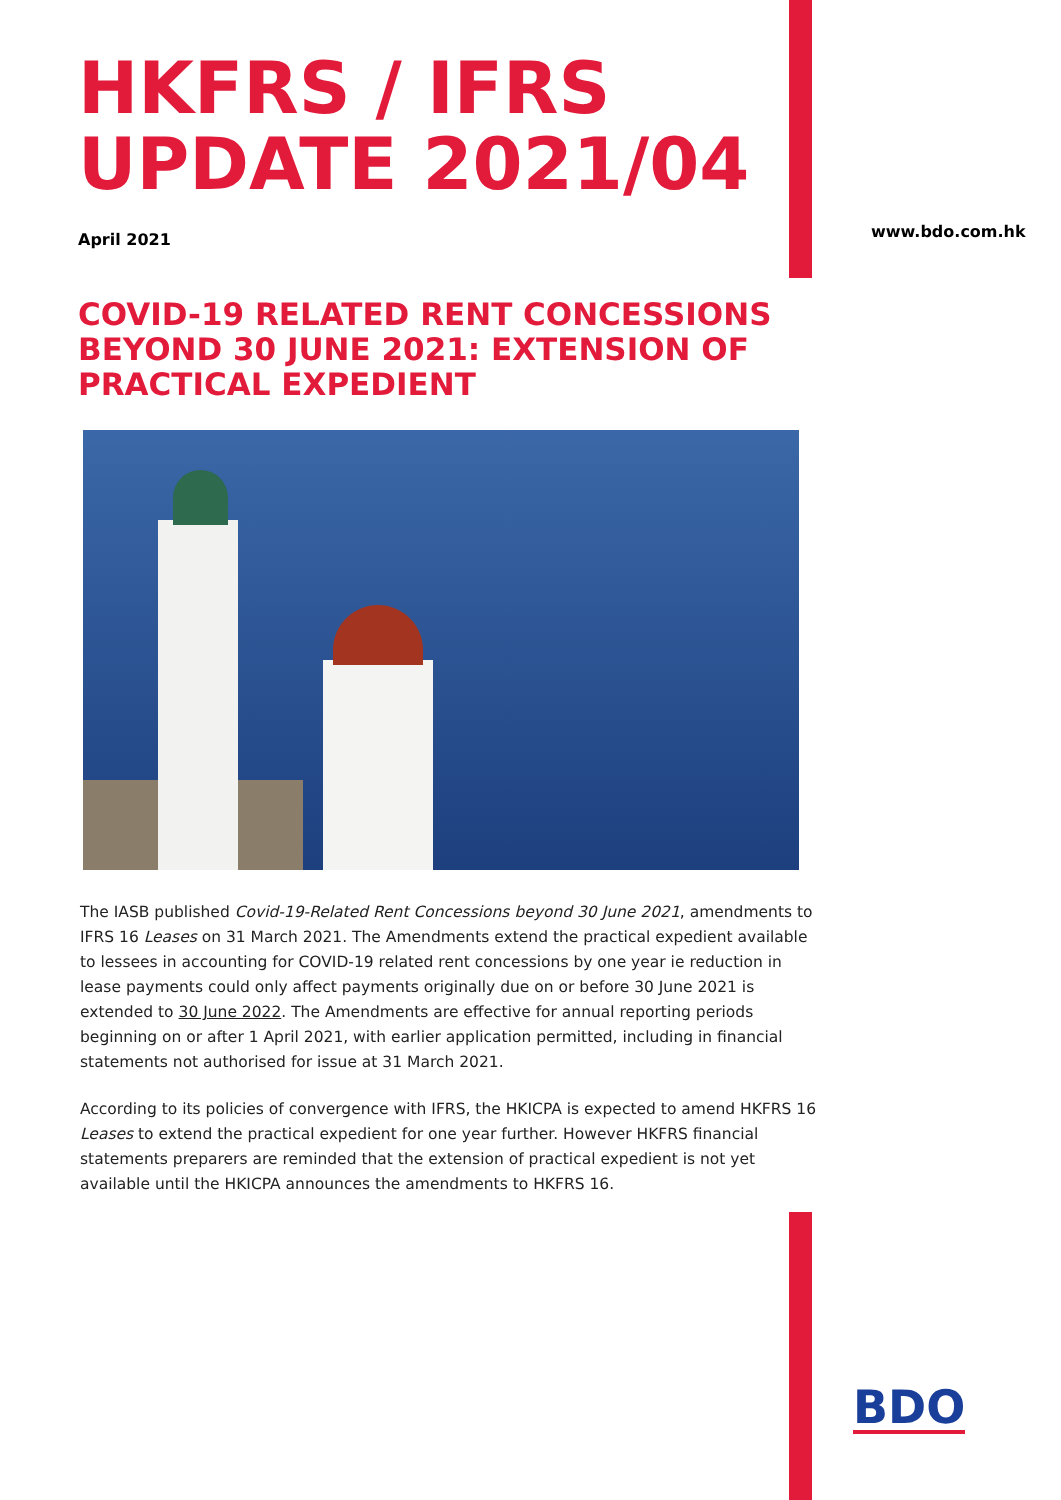www.bdo.com.hk
HKFRS / IFRS
UPDATE 2021/04
April 2021
COVID-19 RELATED RENT CONCESSIONS BEYOND 30 JUNE 2021: EXTENSION OF PRACTICAL EXPEDIENT
The IASB published Covid-19-Related Rent Concessions beyond 30 June 2021, amendments to IFRS 16 Leases on 31 March 2021. The Amendments extend the practical expedient available to lessees in accounting for COVID-19 related rent concessions by one year ie reduction in lease payments could only affect payments originally due on or before 30 June 2021 is extended to 30 June 2022. The Amendments are effective for annual reporting periods beginning on or after 1 April 2021, with earlier application permitted, including in financial statements not authorised for issue at 31 March 2021.
According to its policies of convergence with IFRS, the HKICPA is expected to amend HKFRS 16 Leases to extend the practical expedient for one year further. However HKFRS financial statements preparers are reminded that the extension of practical expedient is not yet available until the HKICPA announces the amendments to HKFRS 16.
BDO